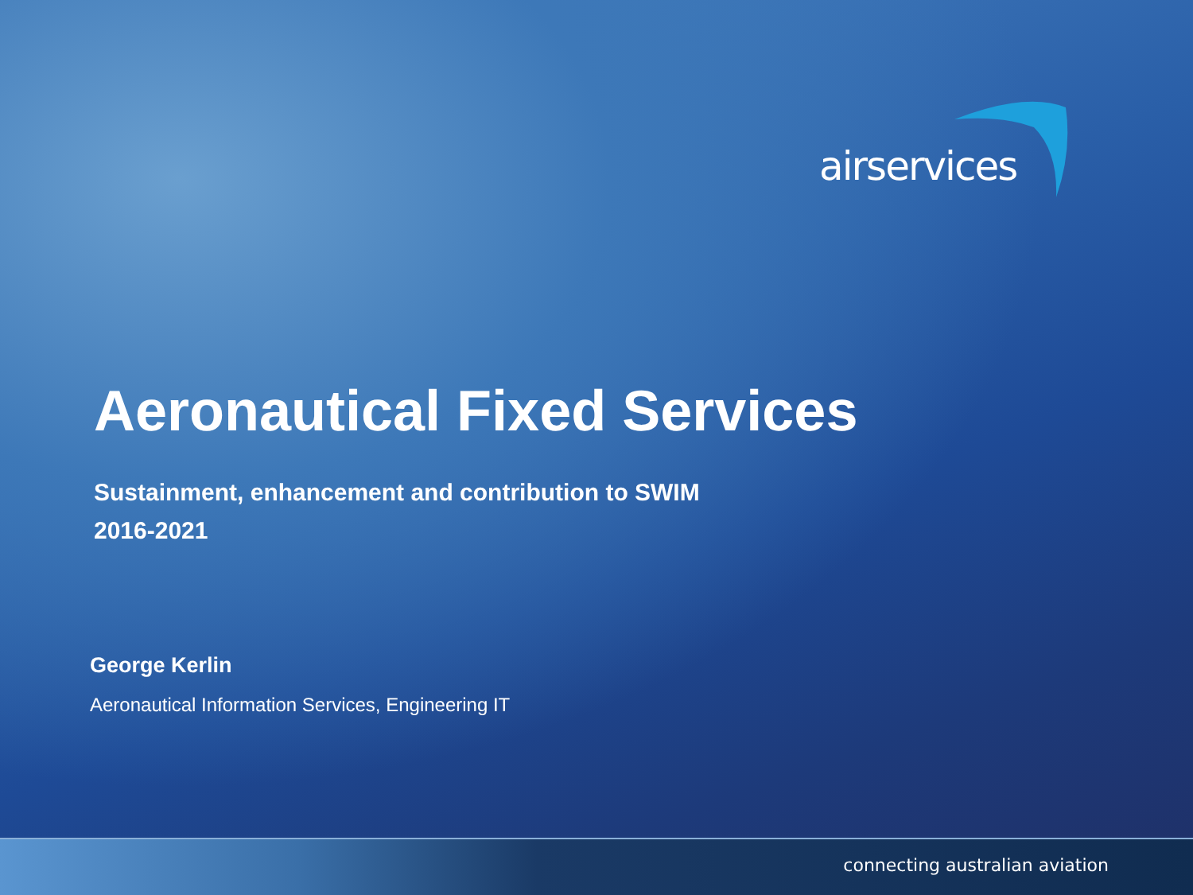airservices
Aeronautical Fixed Services
Sustainment, enhancement and contribution to SWIM
2016-2021
George Kerlin
Aeronautical Information Services, Engineering IT
connecting australian aviation